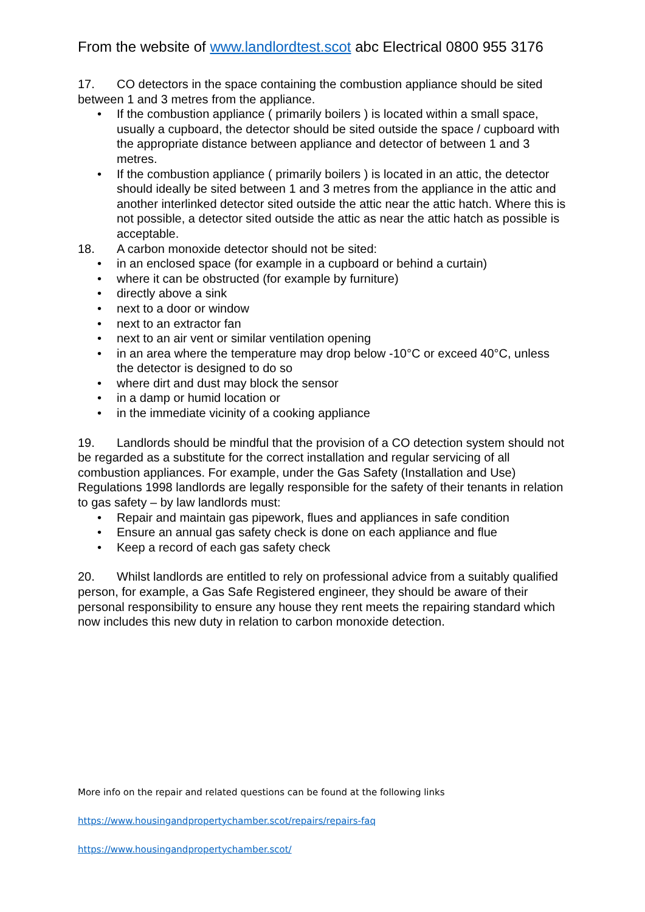From the website of www.landlordtest.scot abc Electrical 0800 955 3176
17. CO detectors in the space containing the combustion appliance should be sited between 1 and 3 metres from the appliance.
• If the combustion appliance ( primarily boilers ) is located within a small space, usually a cupboard, the detector should be sited outside the space / cupboard with the appropriate distance between appliance and detector of between 1 and 3 metres.
• If the combustion appliance ( primarily boilers ) is located in an attic, the detector should ideally be sited between 1 and 3 metres from the appliance in the attic and another interlinked detector sited outside the attic near the attic hatch. Where this is not possible, a detector sited outside the attic as near the attic hatch as possible is acceptable.
18. A carbon monoxide detector should not be sited:
• in an enclosed space (for example in a cupboard or behind a curtain)
• where it can be obstructed (for example by furniture)
• directly above a sink
• next to a door or window
• next to an extractor fan
• next to an air vent or similar ventilation opening
• in an area where the temperature may drop below -10°C or exceed 40°C, unless the detector is designed to do so
• where dirt and dust may block the sensor
• in a damp or humid location or
• in the immediate vicinity of a cooking appliance
19. Landlords should be mindful that the provision of a CO detection system should not be regarded as a substitute for the correct installation and regular servicing of all combustion appliances. For example, under the Gas Safety (Installation and Use) Regulations 1998 landlords are legally responsible for the safety of their tenants in relation to gas safety – by law landlords must:
• Repair and maintain gas pipework, flues and appliances in safe condition
• Ensure an annual gas safety check is done on each appliance and flue
• Keep a record of each gas safety check
20. Whilst landlords are entitled to rely on professional advice from a suitably qualified person, for example, a Gas Safe Registered engineer, they should be aware of their personal responsibility to ensure any house they rent meets the repairing standard which now includes this new duty in relation to carbon monoxide detection.
More info on the repair and related questions can be found at the following links
https://www.housingandpropertychamber.scot/repairs/repairs-faq
https://www.housingandpropertychamber.scot/